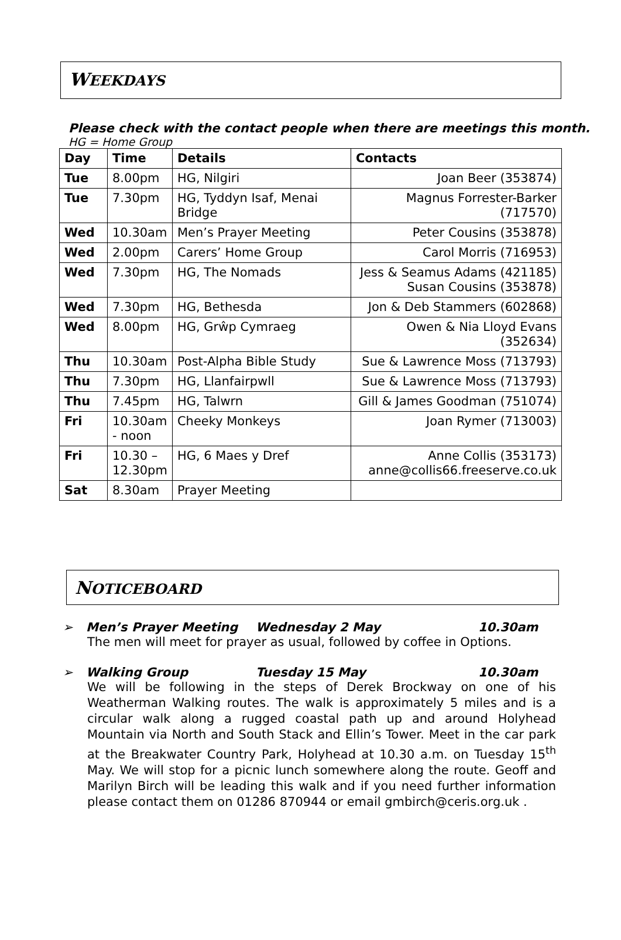WEEKDAYS
Please check with the contact people when there are meetings this month.
HG = Home Group
| Day | Time | Details | Contacts |
| --- | --- | --- | --- |
| Tue | 8.00pm | HG, Nilgiri | Joan Beer (353874) |
| Tue | 7.30pm | HG, Tyddyn Isaf, Menai Bridge | Magnus Forrester-Barker (717570) |
| Wed | 10.30am | Men’s Prayer Meeting | Peter Cousins (353878) |
| Wed | 2.00pm | Carers’ Home Group | Carol Morris (716953) |
| Wed | 7.30pm | HG, The Nomads | Jess & Seamus Adams (421185) Susan Cousins (353878) |
| Wed | 7.30pm | HG, Bethesda | Jon & Deb Stammers (602868) |
| Wed | 8.00pm | HG, Grŵp Cymraeg | Owen & Nia Lloyd Evans (352634) |
| Thu | 10.30am | Post-Alpha Bible Study | Sue & Lawrence Moss (713793) |
| Thu | 7.30pm | HG, Llanfairpwll | Sue & Lawrence Moss (713793) |
| Thu | 7.45pm | HG, Talwrn | Gill & James Goodman (751074) |
| Fri | 10.30am - noon | Cheeky Monkeys | Joan Rymer (713003) |
| Fri | 10.30 – 12.30pm | HG, 6 Maes y Dref | Anne Collis (353173) anne@collis66.freeserve.co.uk |
| Sat | 8.30am | Prayer Meeting | |
NOTICEBOARD
➢ Men’s Prayer Meeting Wednesday 2 May 10.30am
The men will meet for prayer as usual, followed by coffee in Options.
➢ Walking Group Tuesday 15 May 10.30am
We will be following in the steps of Derek Brockway on one of his Weatherman Walking routes. The walk is approximately 5 miles and is a circular walk along a rugged coastal path up and around Holyhead Mountain via North and South Stack and Ellin’s Tower. Meet in the car park at the Breakwater Country Park, Holyhead at 10.30 a.m. on Tuesday 15<sup>th</sup> May. We will stop for a picnic lunch somewhere along the route. Geoff and Marilyn Birch will be leading this walk and if you need further information please contact them on 01286 870944 or email gmbirch@ceris.org.uk .